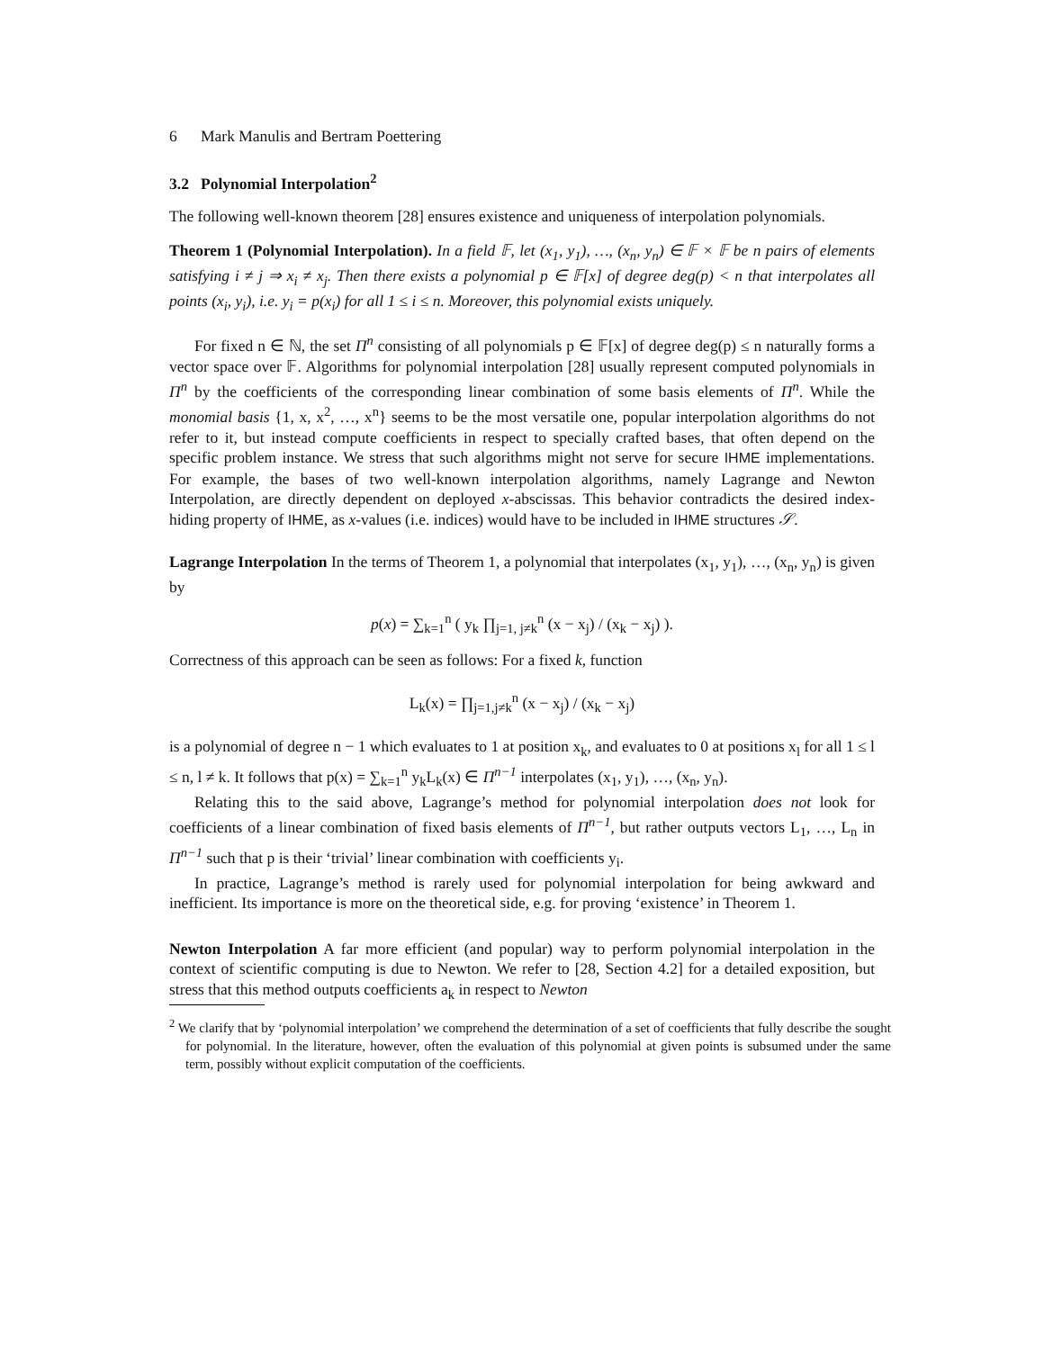6 Mark Manulis and Bertram Poettering
3.2 Polynomial Interpolation<sup>2</sup>
The following well-known theorem [28] ensures existence and uniqueness of interpolation polynomials.
Theorem 1 (Polynomial Interpolation). In a field 𝔽, let (x<sub>1</sub>, y<sub>1</sub>), …, (x<sub>n</sub>, y<sub>n</sub>) ∈ 𝔽 × 𝔽 be n pairs of elements satisfying i ≠ j ⇒ x<sub>i</sub> ≠ x<sub>j</sub>. Then there exists a polynomial p ∈ 𝔽[x] of degree deg(p) < n that interpolates all points (x<sub>i</sub>, y<sub>i</sub>), i.e. y<sub>i</sub> = p(x<sub>i</sub>) for all 1 ≤ i ≤ n. Moreover, this polynomial exists uniquely.
For fixed n ∈ ℕ, the set Π<sup>n</sup> consisting of all polynomials p ∈ 𝔽[x] of degree deg(p) ≤ n naturally forms a vector space over 𝔽. Algorithms for polynomial interpolation [28] usually represent computed polynomials in Π<sup>n</sup> by the coefficients of the corresponding linear combination of some basis elements of Π<sup>n</sup>. While the monomial basis {1, x, x<sup>2</sup>, …, x<sup>n</sup>} seems to be the most versatile one, popular interpolation algorithms do not refer to it, but instead compute coefficients in respect to specially crafted bases, that often depend on the specific problem instance. We stress that such algorithms might not serve for secure IHME implementations. For example, the bases of two well-known interpolation algorithms, namely Lagrange and Newton Interpolation, are directly dependent on deployed x-abscissas. This behavior contradicts the desired index-hiding property of IHME, as x-values (i.e. indices) would have to be included in IHME structures 𝒮.
Lagrange Interpolation In the terms of Theorem 1, a polynomial that interpolates (x<sub>1</sub>, y<sub>1</sub>), …, (x<sub>n</sub>, y<sub>n</sub>) is given by
p(x) = ∑<sub>k=1</sub><sup>n</sup> ( y<sub>k</sub> ∏<sub>j=1, j≠k</sub><sup>n</sup> (x − x<sub>j</sub>) / (x<sub>k</sub> − x<sub>j</sub>) ).
Correctness of this approach can be seen as follows: For a fixed k, function
L<sub>k</sub>(x) = ∏<sub>j=1,j≠k</sub><sup>n</sup> (x − x<sub>j</sub>) / (x<sub>k</sub> − x<sub>j</sub>)
is a polynomial of degree n − 1 which evaluates to 1 at position x<sub>k</sub>, and evaluates to 0 at positions x<sub>l</sub> for all 1 ≤ l ≤ n, l ≠ k. It follows that p(x) = ∑<sub>k=1</sub><sup>n</sup> y<sub>k</sub>L<sub>k</sub>(x) ∈ Π<sup>n−1</sup> interpolates (x<sub>1</sub>, y<sub>1</sub>), …, (x<sub>n</sub>, y<sub>n</sub>).
Relating this to the said above, Lagrange’s method for polynomial interpolation does not look for coefficients of a linear combination of fixed basis elements of Π<sup>n−1</sup>, but rather outputs vectors L<sub>1</sub>, …, L<sub>n</sub> in Π<sup>n−1</sup> such that p is their ‘trivial’ linear combination with coefficients y<sub>i</sub>.
In practice, Lagrange’s method is rarely used for polynomial interpolation for being awkward and inefficient. Its importance is more on the theoretical side, e.g. for proving ‘existence’ in Theorem 1.
Newton Interpolation A far more efficient (and popular) way to perform polynomial interpolation in the context of scientific computing is due to Newton. We refer to [28, Section 4.2] for a detailed exposition, but stress that this method outputs coefficients a<sub>k</sub> in respect to Newton
<sup>2</sup> We clarify that by ‘polynomial interpolation’ we comprehend the determination of a set of coefficients that fully describe the sought for polynomial. In the literature, however, often the evaluation of this polynomial at given points is subsumed under the same term, possibly without explicit computation of the coefficients.